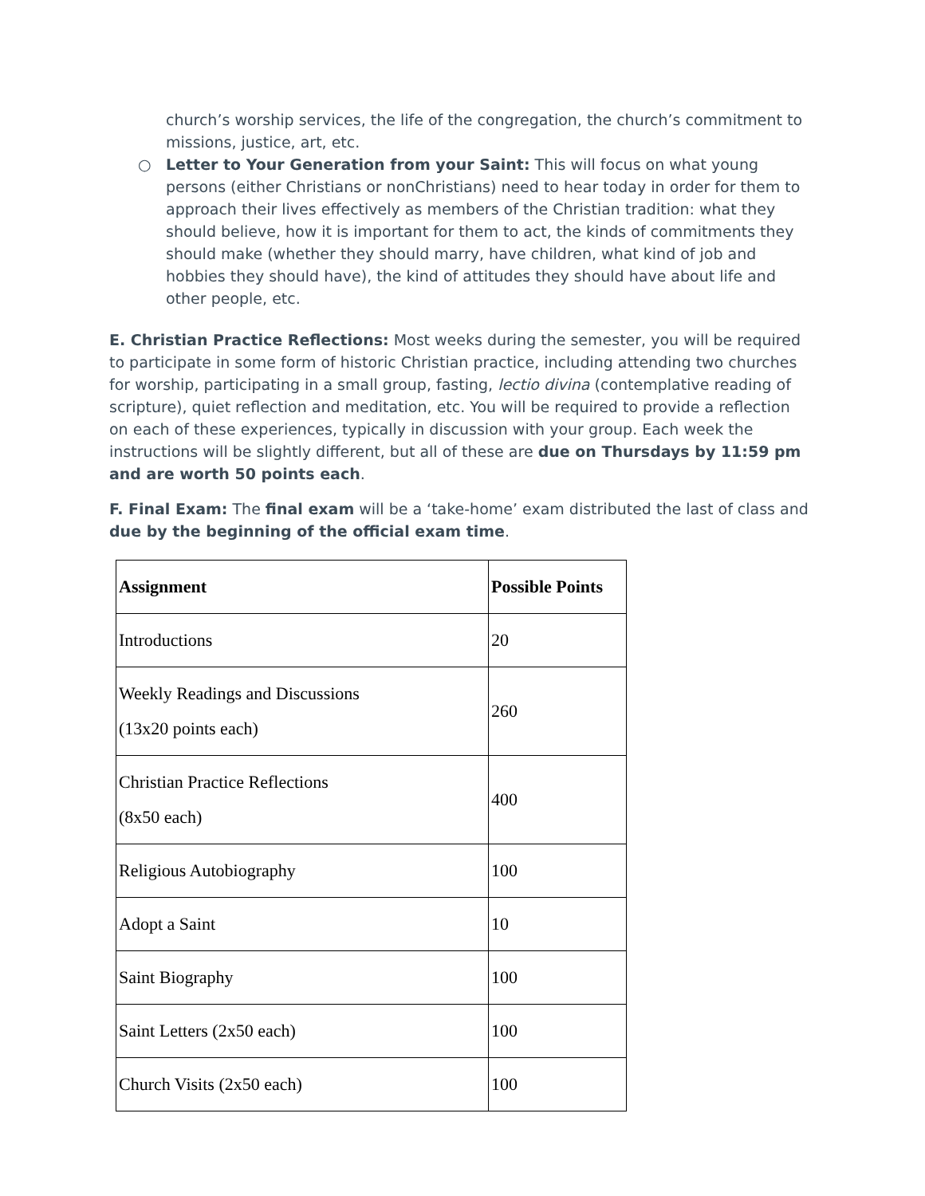church’s worship services, the life of the congregation, the church’s commitment to missions, justice, art, etc.
○ Letter to Your Generation from your Saint: This will focus on what young persons (either Christians or nonChristians) need to hear today in order for them to approach their lives effectively as members of the Christian tradition: what they should believe, how it is important for them to act, the kinds of commitments they should make (whether they should marry, have children, what kind of job and hobbies they should have), the kind of attitudes they should have about life and other people, etc.
E. Christian Practice Reflections: Most weeks during the semester, you will be required to participate in some form of historic Christian practice, including attending two churches for worship, participating in a small group, fasting, lectio divina (contemplative reading of scripture), quiet reflection and meditation, etc. You will be required to provide a reflection on each of these experiences, typically in discussion with your group. Each week the instructions will be slightly different, but all of these are due on Thursdays by 11:59 pm and are worth 50 points each.
F. Final Exam: The final exam will be a ‘take-home’ exam distributed the last of class and due by the beginning of the official exam time.
| Assignment | Possible Points |
| --- | --- |
| Introductions | 20 |
| Weekly Readings and Discussions (13x20 points each) | 260 |
| Christian Practice Reflections (8x50 each) | 400 |
| Religious Autobiography | 100 |
| Adopt a Saint | 10 |
| Saint Biography | 100 |
| Saint Letters (2x50 each) | 100 |
| Church Visits (2x50 each) | 100 |